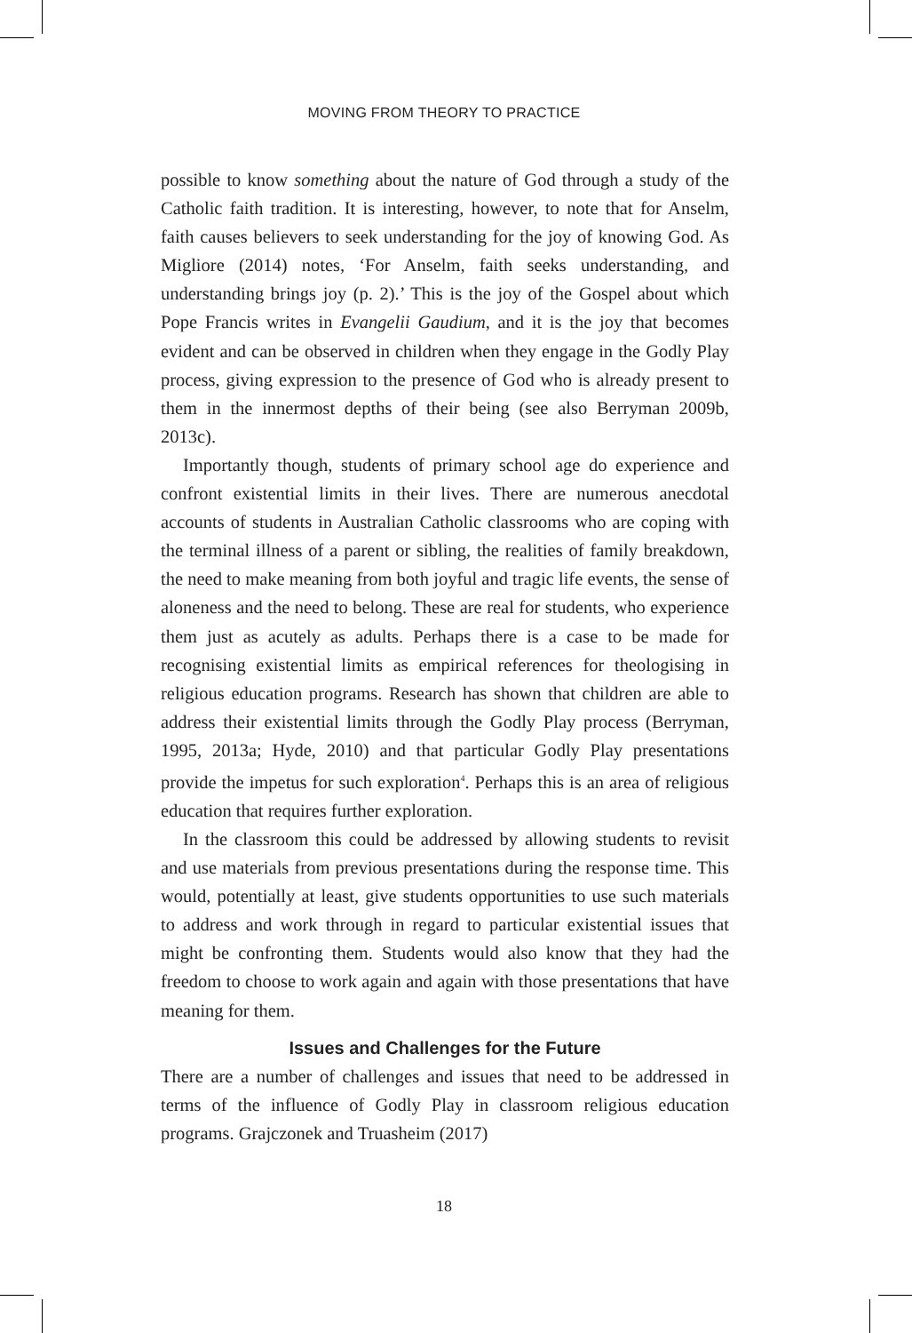MOVING FROM THEORY TO PRACTICE
possible to know something about the nature of God through a study of the Catholic faith tradition. It is interesting, however, to note that for Anselm, faith causes believers to seek understanding for the joy of knowing God. As Migliore (2014) notes, ‘For Anselm, faith seeks understanding, and understanding brings joy (p. 2).’ This is the joy of the Gospel about which Pope Francis writes in Evangelii Gaudium, and it is the joy that becomes evident and can be observed in children when they engage in the Godly Play process, giving expression to the presence of God who is already present to them in the innermost depths of their being (see also Berryman 2009b, 2013c).
Importantly though, students of primary school age do experience and confront existential limits in their lives. There are numerous anecdotal accounts of students in Australian Catholic classrooms who are coping with the terminal illness of a parent or sibling, the realities of family breakdown, the need to make meaning from both joyful and tragic life events, the sense of aloneness and the need to belong. These are real for students, who experience them just as acutely as adults. Perhaps there is a case to be made for recognising existential limits as empirical references for theologising in religious education programs. Research has shown that children are able to address their existential limits through the Godly Play process (Berryman, 1995, 2013a; Hyde, 2010) and that particular Godly Play presentations provide the impetus for such exploration<sup>4</sup>. Perhaps this is an area of religious education that requires further exploration.
In the classroom this could be addressed by allowing students to revisit and use materials from previous presentations during the response time. This would, potentially at least, give students opportunities to use such materials to address and work through in regard to particular existential issues that might be confronting them. Students would also know that they had the freedom to choose to work again and again with those presentations that have meaning for them.
Issues and Challenges for the Future
There are a number of challenges and issues that need to be addressed in terms of the influence of Godly Play in classroom religious education programs. Grajczonek and Truasheim (2017)
18